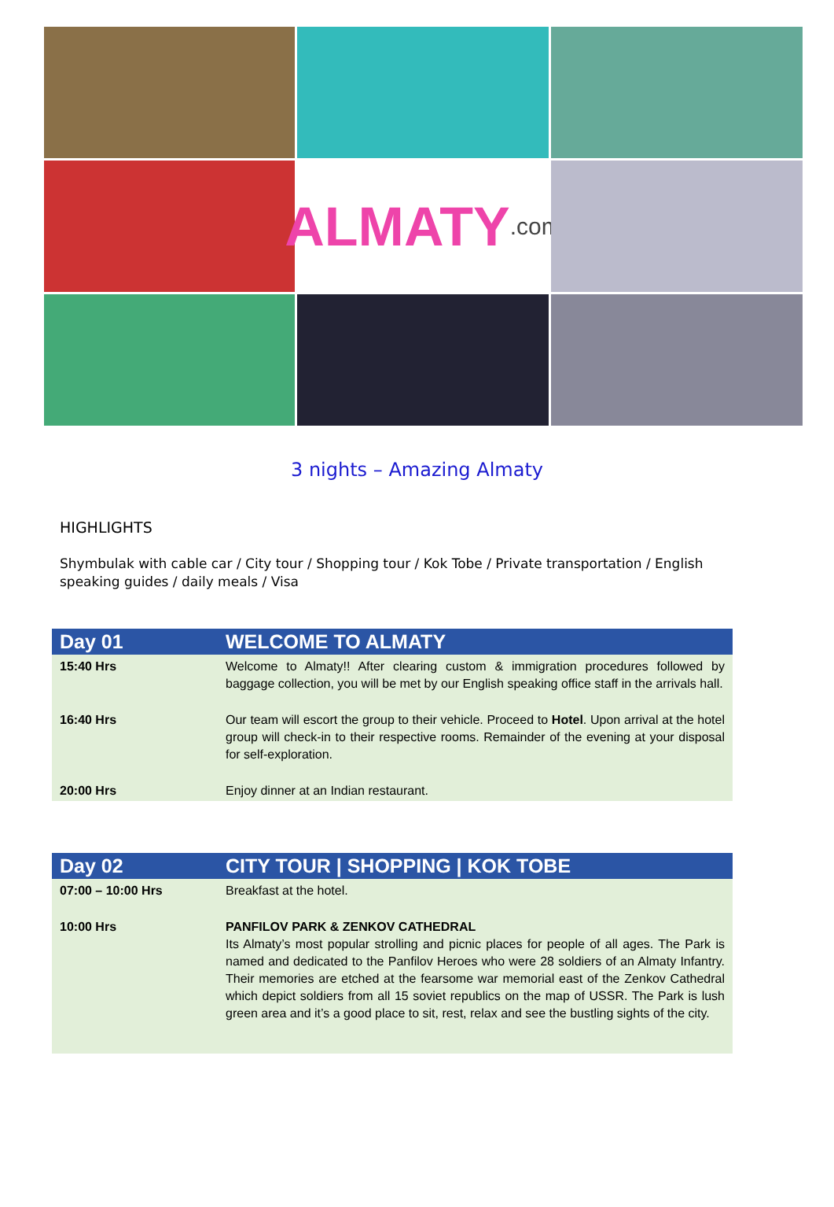ALMATY.com
3 nights – Amazing Almaty
HIGHLIGHTS
Shymbulak with cable car / City tour / Shopping tour / Kok Tobe / Private transportation / English speaking guides / daily meals / Visa
| Day 01 | WELCOME TO ALMATY |
| --- | --- |
| 15:40 Hrs | Welcome to Almaty!! After clearing custom & immigration procedures followed by baggage collection, you will be met by our English speaking office staff in the arrivals hall. |
| 16:40 Hrs | Our team will escort the group to their vehicle. Proceed to Hotel . Upon arrival at the hotel group will check-in to their respective rooms. Remainder of the evening at your disposal for self-exploration. |
| 20:00 Hrs | Enjoy dinner at an Indian restaurant. |
| Day 02 | CITY TOUR / SHOPPING / KOK TOBE |
| --- | --- |
| 07:00 – 10:00 Hrs | Breakfast at the hotel. |
| 10:00 Hrs | PANFILOV PARK & ZENKOV CATHEDRAL Its Almaty’s most popular strolling and picnic places for people of all ages. The Park is named and dedicated to the Panfilov Heroes who were 28 soldiers of an Almaty Infantry. Their memories are etched at the fearsome war memorial east of the Zenkov Cathedral which depict soldiers from all 15 soviet republics on the map of USSR. The Park is lush green area and it’s a good place to sit, rest, relax and see the bustling sights of the city. |